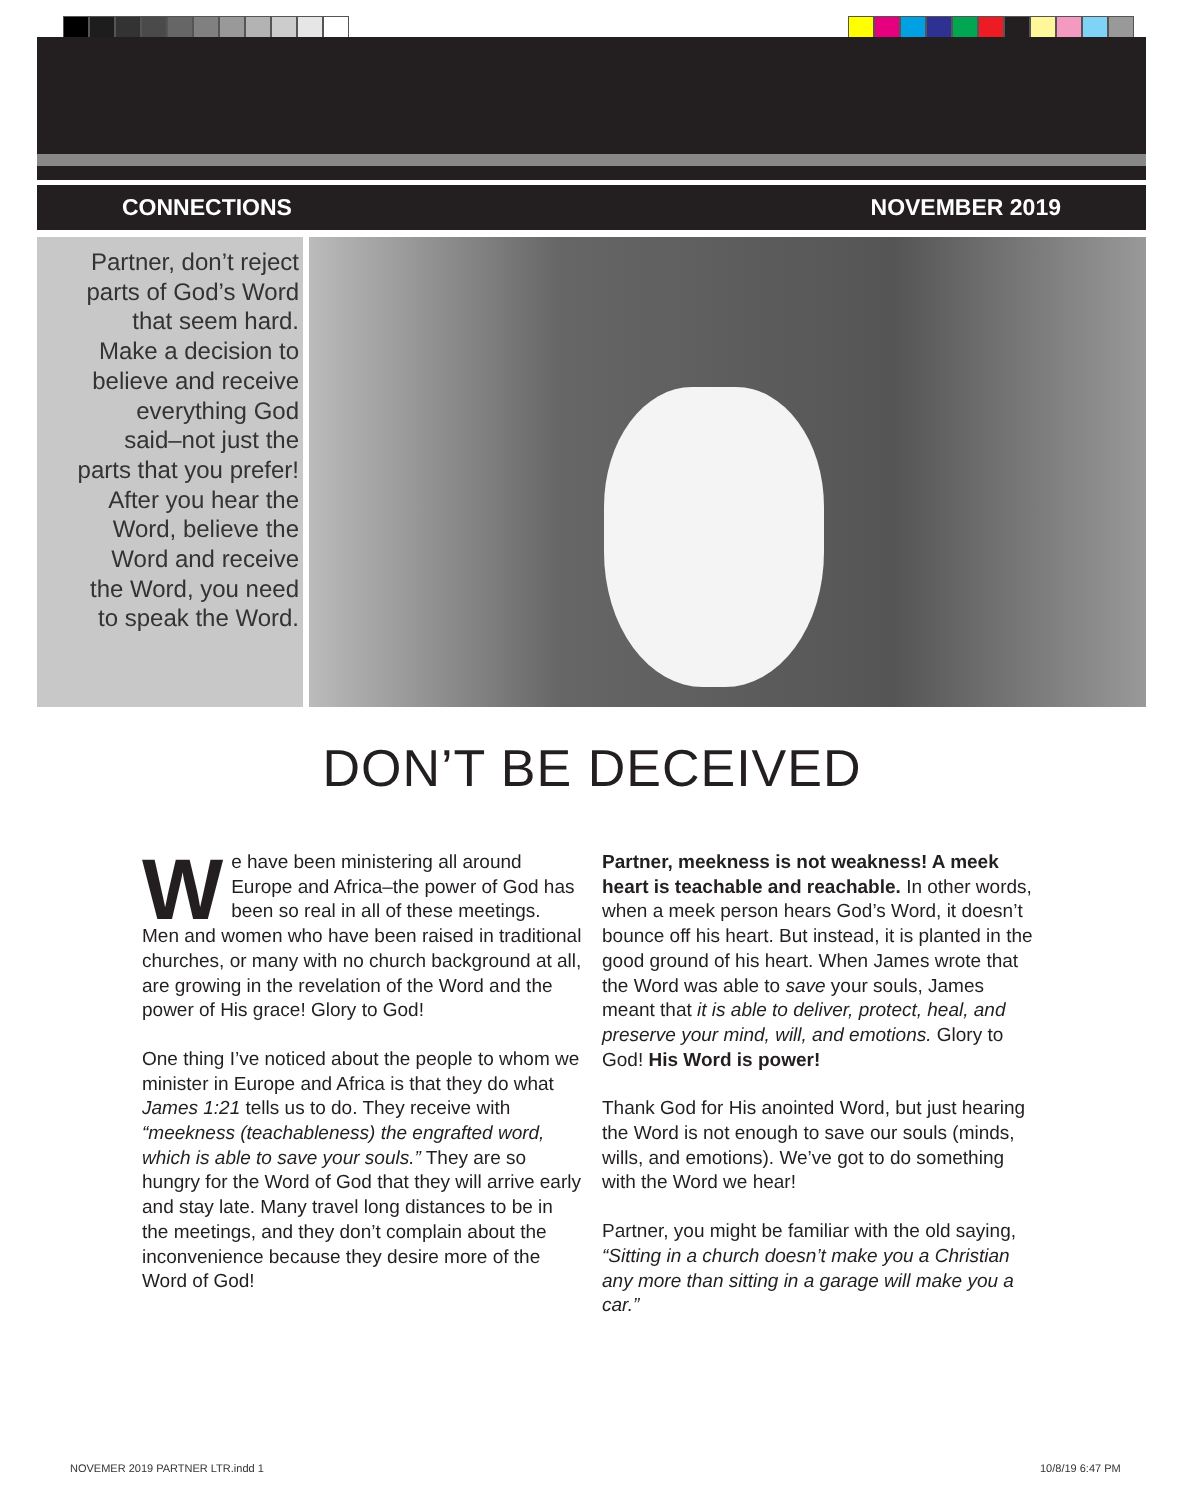CONNECTIONS NOVEMBER 2019
Partner, don’t reject parts of God’s Word that seem hard. Make a decision to believe and receive everything God said–not just the parts that you prefer! After you hear the Word, believe the Word and receive the Word, you need to speak the Word.
DON’T BE DECEIVED
We have been ministering all around Europe and Africa–the power of God has been so real in all of these meetings. Men and women who have been raised in traditional churches, or many with no church background at all, are growing in the revelation of the Word and the power of His grace! Glory to God!
One thing I’ve noticed about the people to whom we minister in Europe and Africa is that they do what James 1:21 tells us to do. They receive with “meekness (teachableness) the engrafted word, which is able to save your souls.” They are so hungry for the Word of God that they will arrive early and stay late. Many travel long distances to be in the meetings, and they don’t complain about the inconvenience because they desire more of the Word of God!
Partner, meekness is not weakness! A meek heart is teachable and reachable. In other words, when a meek person hears God’s Word, it doesn’t bounce off his heart. But instead, it is planted in the good ground of his heart. When James wrote that the Word was able to save your souls, James meant that it is able to deliver, protect, heal, and preserve your mind, will, and emotions. Glory to God! His Word is power!
Thank God for His anointed Word, but just hearing the Word is not enough to save our souls (minds, wills, and emotions). We’ve got to do something with the Word we hear!
Partner, you might be familiar with the old saying, “Sitting in a church doesn’t make you a Christian any more than sitting in a garage will make you a car.”
NOVEMER 2019 PARTNER LTR.indd 1
10/8/19 6:47 PM